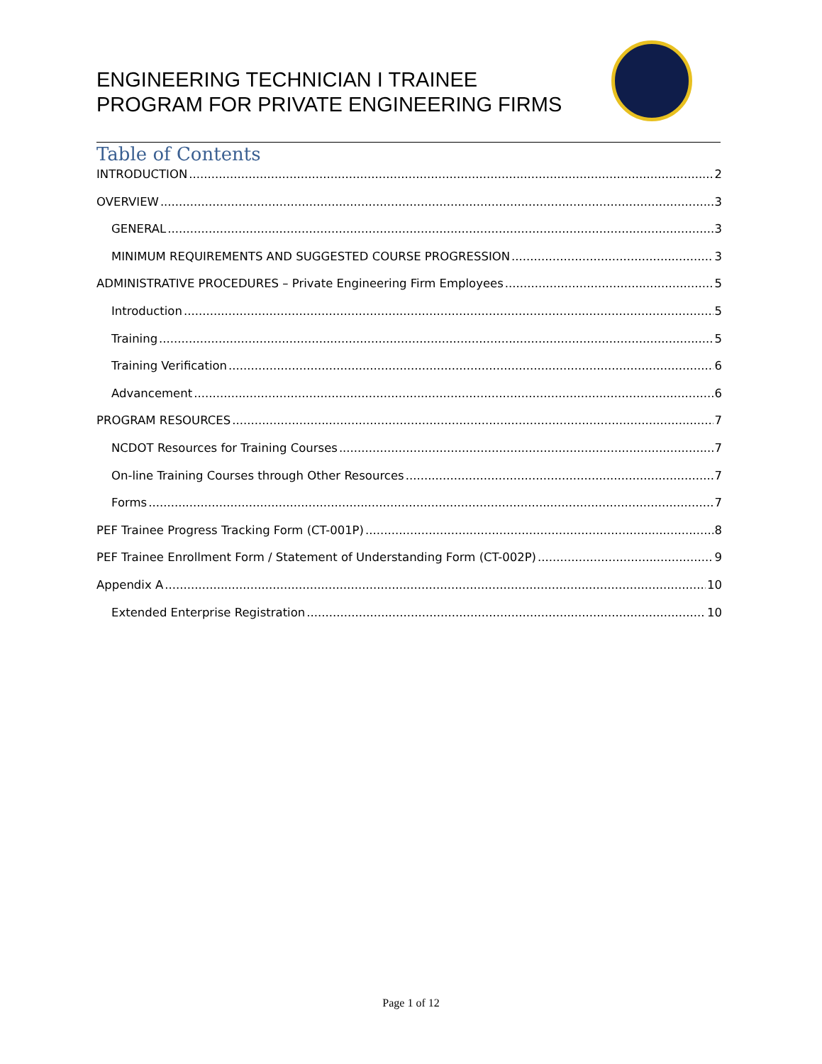ENGINEERING TECHNICIAN I TRAINEE
PROGRAM FOR PRIVATE ENGINEERING FIRMS
Table of Contents
INTRODUCTION 2
OVERVIEW 3
GENERAL 3
MINIMUM REQUIREMENTS AND SUGGESTED COURSE PROGRESSION 3
ADMINISTRATIVE PROCEDURES – Private Engineering Firm Employees 5
Introduction 5
Training 5
Training Verification 6
Advancement 6
PROGRAM RESOURCES 7
NCDOT Resources for Training Courses 7
On-line Training Courses through Other Resources 7
Forms 7
PEF Trainee Progress Tracking Form (CT-001P) 8
PEF Trainee Enrollment Form / Statement of Understanding Form (CT-002P) 9
Appendix A 10
Extended Enterprise Registration 10
Page 1 of 12